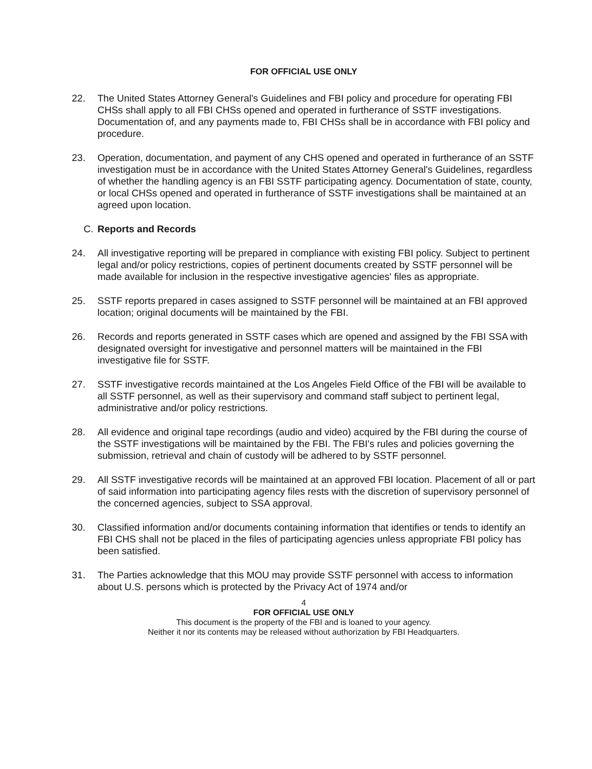FOR OFFICIAL USE ONLY
22. The United States Attorney General's Guidelines and FBI policy and procedure for operating FBI CHSs shall apply to all FBI CHSs opened and operated in furtherance of SSTF investigations. Documentation of, and any payments made to, FBI CHSs shall be in accordance with FBI policy and procedure.
23. Operation, documentation, and payment of any CHS opened and operated in furtherance of an SSTF investigation must be in accordance with the United States Attorney General's Guidelines, regardless of whether the handling agency is an FBI SSTF participating agency. Documentation of state, county, or local CHSs opened and operated in furtherance of SSTF investigations shall be maintained at an agreed upon location.
C. Reports and Records
24. All investigative reporting will be prepared in compliance with existing FBI policy. Subject to pertinent legal and/or policy restrictions, copies of pertinent documents created by SSTF personnel will be made available for inclusion in the respective investigative agencies' files as appropriate.
25. SSTF reports prepared in cases assigned to SSTF personnel will be maintained at an FBI approved location; original documents will be maintained by the FBI.
26. Records and reports generated in SSTF cases which are opened and assigned by the FBI SSA with designated oversight for investigative and personnel matters will be maintained in the FBI investigative file for SSTF.
27. SSTF investigative records maintained at the Los Angeles Field Office of the FBI will be available to all SSTF personnel, as well as their supervisory and command staff subject to pertinent legal, administrative and/or policy restrictions.
28. All evidence and original tape recordings (audio and video) acquired by the FBI during the course of the SSTF investigations will be maintained by the FBI. The FBI's rules and policies governing the submission, retrieval and chain of custody will be adhered to by SSTF personnel.
29. All SSTF investigative records will be maintained at an approved FBI location. Placement of all or part of said information into participating agency files rests with the discretion of supervisory personnel of the concerned agencies, subject to SSA approval.
30. Classified information and/or documents containing information that identifies or tends to identify an FBI CHS shall not be placed in the files of participating agencies unless appropriate FBI policy has been satisfied.
31. The Parties acknowledge that this MOU may provide SSTF personnel with access to information about U.S. persons which is protected by the Privacy Act of 1974 and/or
4
FOR OFFICIAL USE ONLY
This document is the property of the FBI and is loaned to your agency.
Neither it nor its contents may be released without authorization by FBI Headquarters.